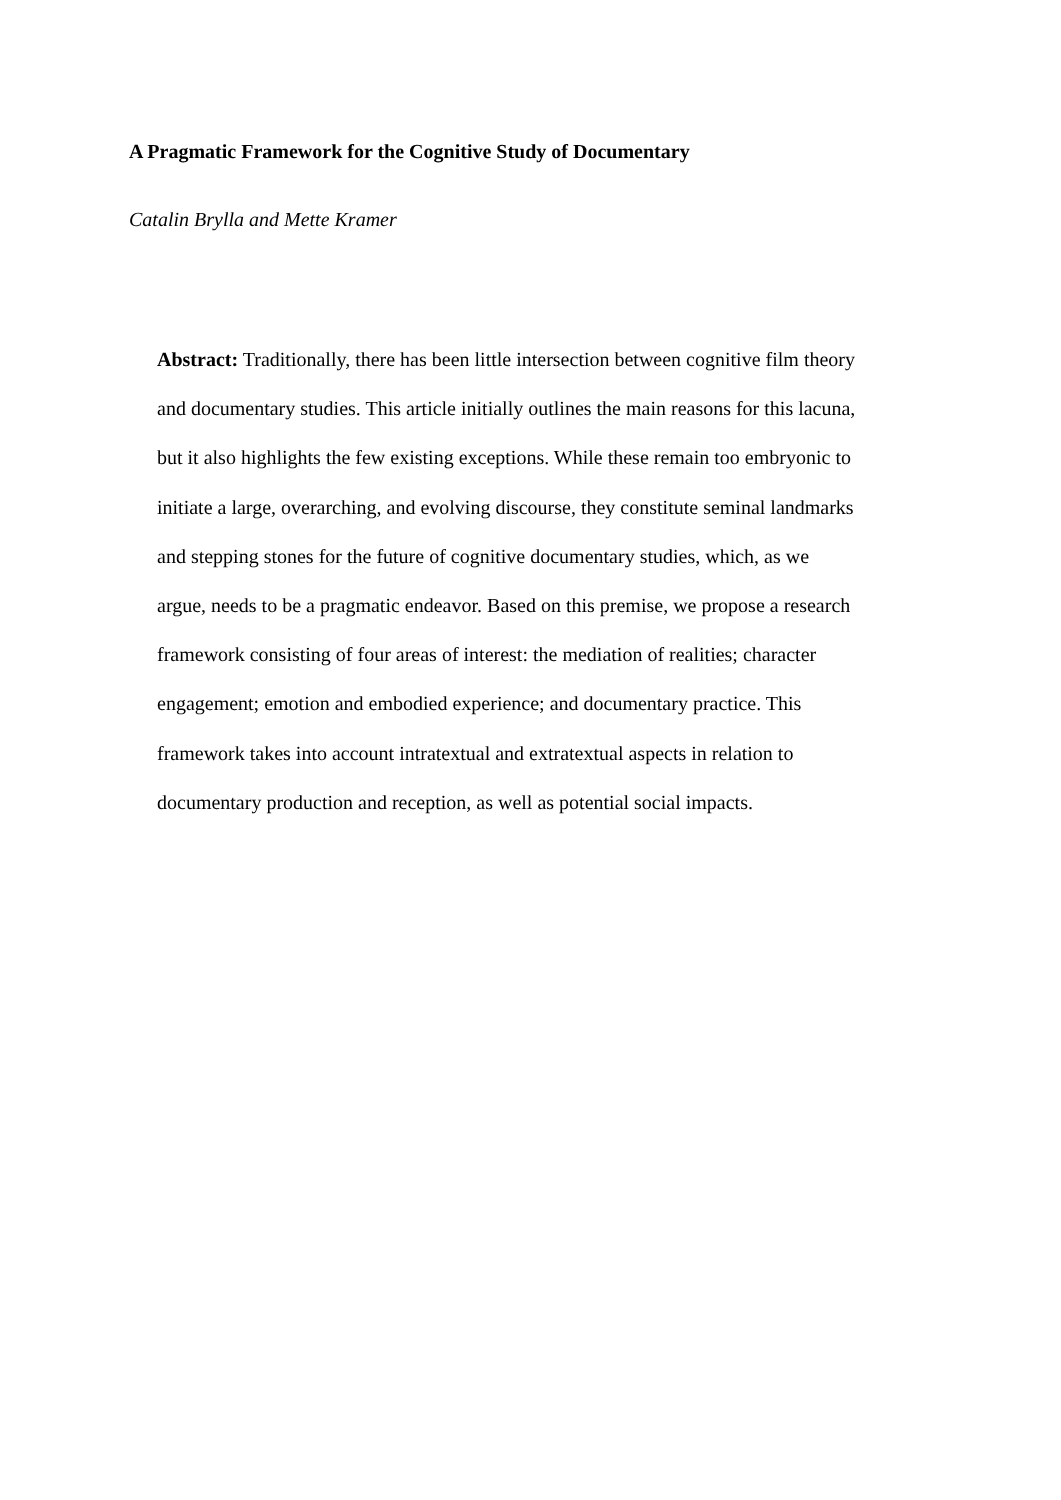A Pragmatic Framework for the Cognitive Study of Documentary
Catalin Brylla and Mette Kramer
Abstract: Traditionally, there has been little intersection between cognitive film theory and documentary studies. This article initially outlines the main reasons for this lacuna, but it also highlights the few existing exceptions. While these remain too embryonic to initiate a large, overarching, and evolving discourse, they constitute seminal landmarks and stepping stones for the future of cognitive documentary studies, which, as we argue, needs to be a pragmatic endeavor. Based on this premise, we propose a research framework consisting of four areas of interest: the mediation of realities; character engagement; emotion and embodied experience; and documentary practice. This framework takes into account intratextual and extratextual aspects in relation to documentary production and reception, as well as potential social impacts.